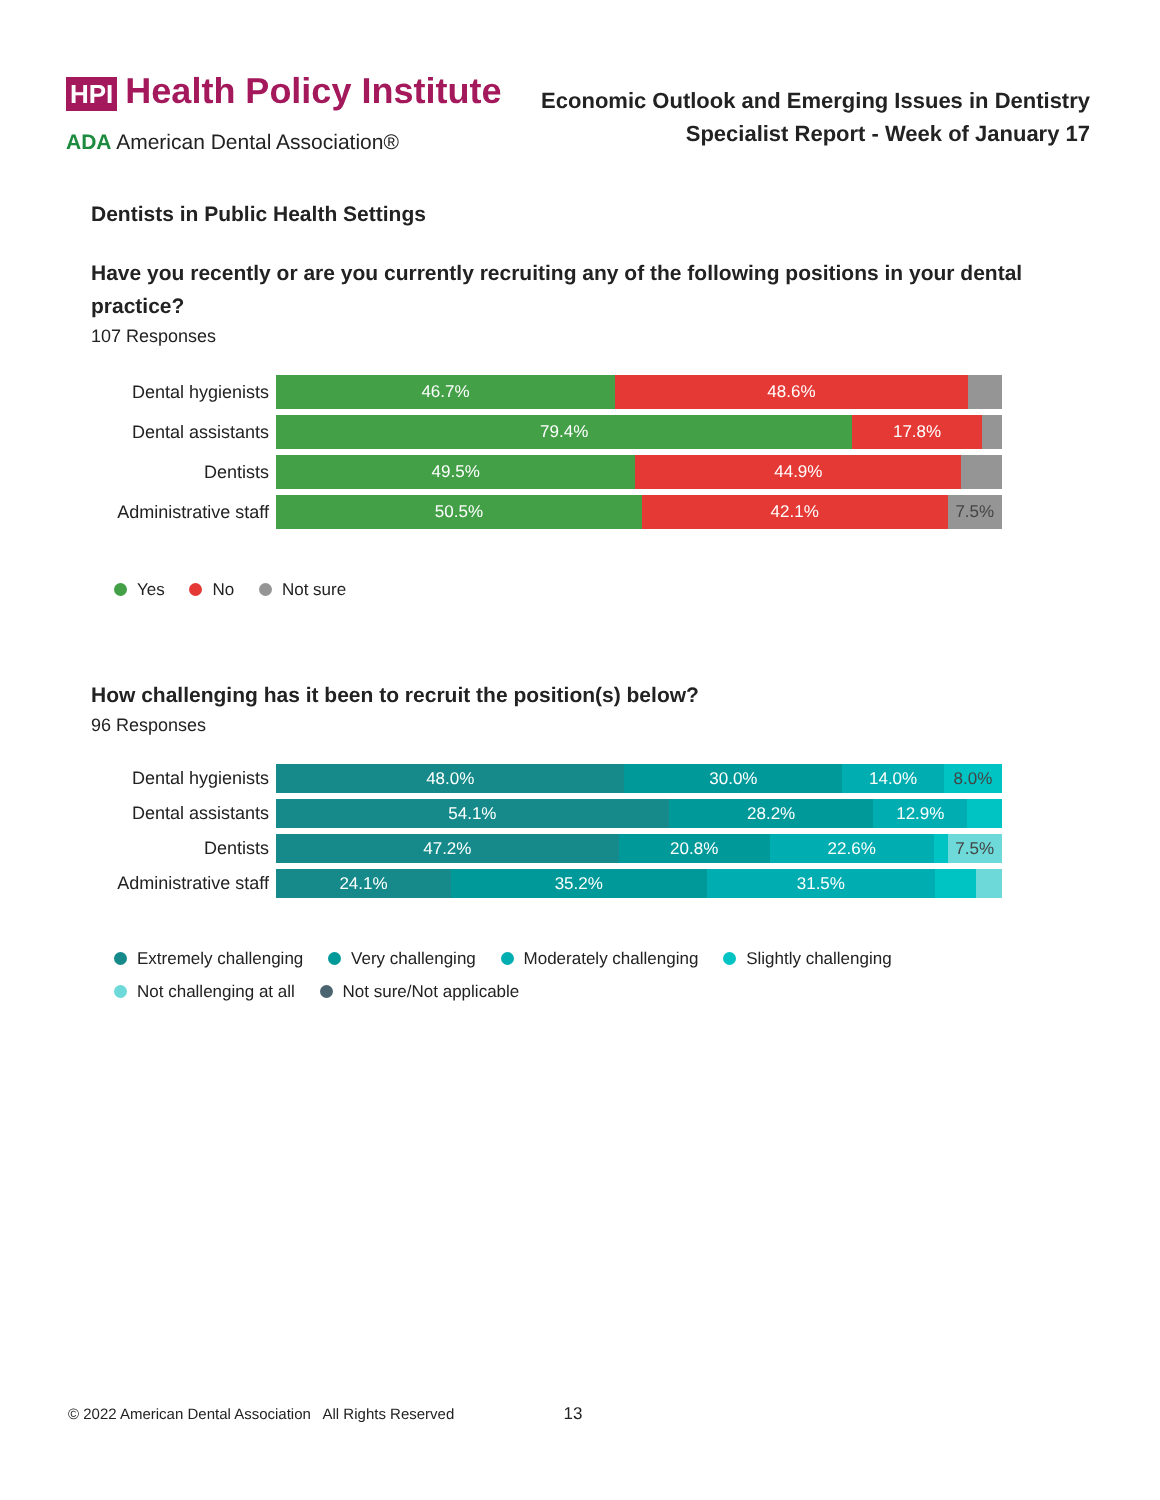HPI Health Policy Institute
ADA American Dental Association®
Economic Outlook and Emerging Issues in Dentistry
Specialist Report - Week of January 17
Dentists in Public Health Settings
Have you recently or are you currently recruiting any of the following positions in your dental practice?
107 Responses
Dental hygienists
46.7% 48.6%
Dental assistants
79.4% 17.8%
Dentists
49.5% 44.9%
Administrative staff
50.5% 42.1% 7.5%
Yes No Not sure
How challenging has it been to recruit the position(s) below?
96 Responses
Dental hygienists
48.0% 30.0% 14.0% 8.0%
Dental assistants
54.1% 28.2% 12.9%
Dentists
47.2% 20.8% 22.6% 7.5%
Administrative staff
24.1% 35.2% 31.5%
Extremely challenging Very challenging Moderately challenging Slightly challenging
Not challenging at all Not sure/Not applicable
© 2022 American Dental Association All Rights Reserved 13